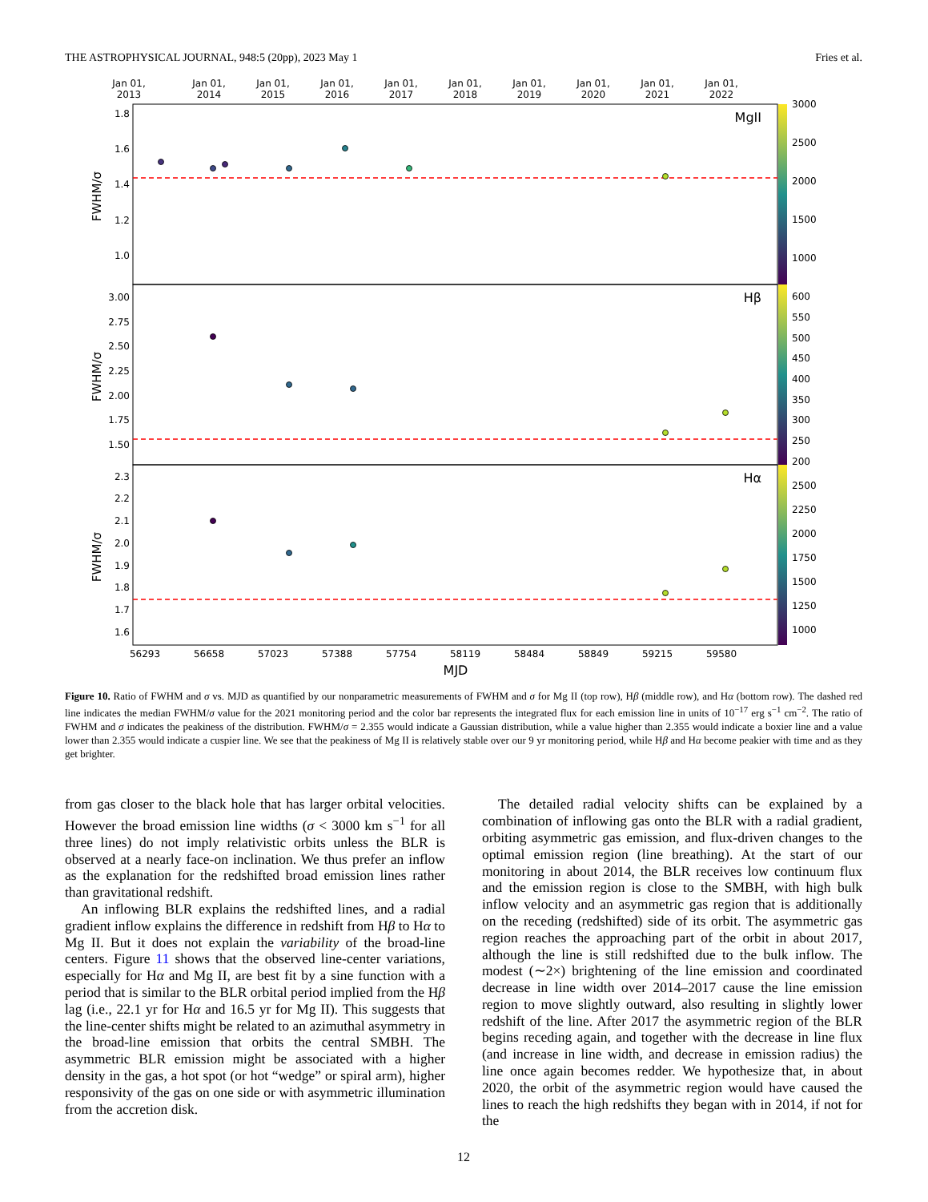THE ASTROPHYSICAL JOURNAL, 948:5 (20pp), 2023 May 1 Fries et al.
Jan 01,
2013
Jan 01,
2014
Jan 01,
2015
Jan 01,
2016
Jan 01,
2017
Jan 01,
2018
Jan 01,
2019
Jan 01,
2020
Jan 01,
2021
Jan 01,
2022
MgII
Hβ
Hα
1.8
1.6
1.4
1.2
1.0
3.00
2.75
2.50
2.25
2.00
1.75
1.50
2.3
2.2
2.1
2.0
1.9
1.8
1.7
1.6
3000
2500
2000
1500
1000
600
550
500
450
400
350
300
250
200
2500
2250
2000
1750
1500
1250
1000
FWHM/σ
FWHM/σ
FWHM/σ
56293
56658
57023
57388
57754
58119
58484
58849
59215
59580
MJD
Figure 10. Ratio of FWHM and σ vs. MJD as quantified by our nonparametric measurements of FWHM and σ for Mg II (top row), Hβ (middle row), and Hα (bottom row). The dashed red line indicates the median FWHM/σ value for the 2021 monitoring period and the color bar represents the integrated flux for each emission line in units of 10<sup>−17</sup> erg s<sup>−1</sup> cm<sup>−2</sup>. The ratio of FWHM and σ indicates the peakiness of the distribution. FWHM/σ = 2.355 would indicate a Gaussian distribution, while a value higher than 2.355 would indicate a boxier line and a value lower than 2.355 would indicate a cuspier line. We see that the peakiness of Mg II is relatively stable over our 9 yr monitoring period, while Hβ and Hα become peakier with time and as they get brighter.
from gas closer to the black hole that has larger orbital velocities. However the broad emission line widths (σ < 3000 km s<sup>−1</sup> for all three lines) do not imply relativistic orbits unless the BLR is observed at a nearly face-on inclination. We thus prefer an inflow as the explanation for the redshifted broad emission lines rather than gravitational redshift.
An inflowing BLR explains the redshifted lines, and a radial gradient inflow explains the difference in redshift from Hβ to Hα to Mg II. But it does not explain the variability of the broad-line centers. Figure 11 shows that the observed line-center variations, especially for Hα and Mg II, are best fit by a sine function with a period that is similar to the BLR orbital period implied from the Hβ lag (i.e., 22.1 yr for Hα and 16.5 yr for Mg II). This suggests that the line-center shifts might be related to an azimuthal asymmetry in the broad-line emission that orbits the central SMBH. The asymmetric BLR emission might be associated with a higher density in the gas, a hot spot (or hot “wedge” or spiral arm), higher responsivity of the gas on one side or with asymmetric illumination from the accretion disk.
The detailed radial velocity shifts can be explained by a combination of inflowing gas onto the BLR with a radial gradient, orbiting asymmetric gas emission, and flux-driven changes to the optimal emission region (line breathing). At the start of our monitoring in about 2014, the BLR receives low continuum flux and the emission region is close to the SMBH, with high bulk inflow velocity and an asymmetric gas region that is additionally on the receding (redshifted) side of its orbit. The asymmetric gas region reaches the approaching part of the orbit in about 2017, although the line is still redshifted due to the bulk inflow. The modest (∼2×) brightening of the line emission and coordinated decrease in line width over 2014–2017 cause the line emission region to move slightly outward, also resulting in slightly lower redshift of the line. After 2017 the asymmetric region of the BLR begins receding again, and together with the decrease in line flux (and increase in line width, and decrease in emission radius) the line once again becomes redder. We hypothesize that, in about 2020, the orbit of the asymmetric region would have caused the lines to reach the high redshifts they began with in 2014, if not for the
12